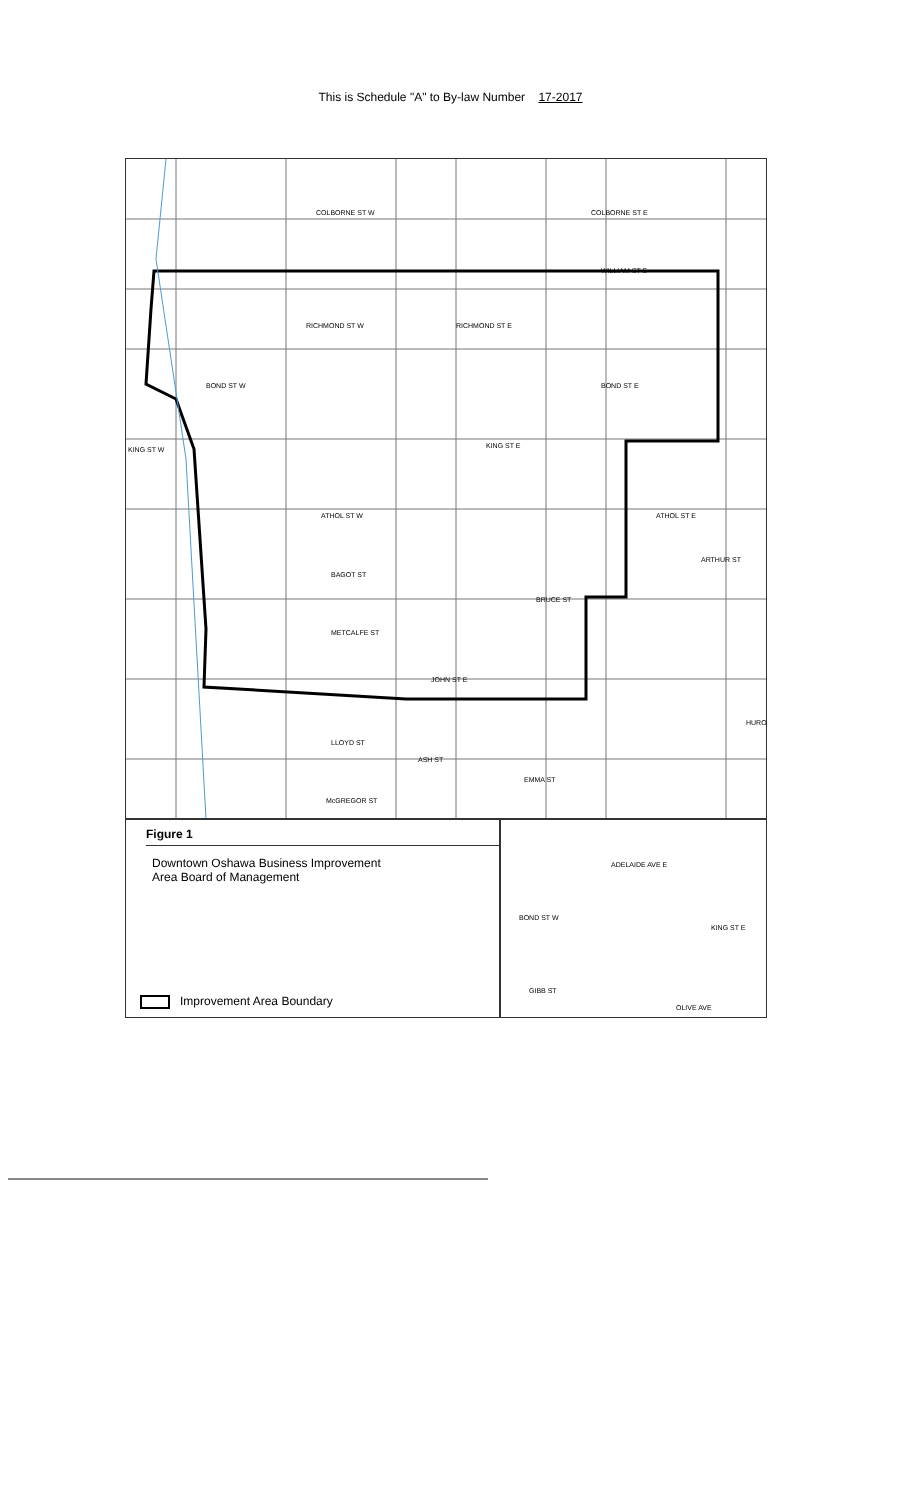This is Schedule "A" to By-law Number 17-2017
COLBORNE ST W COLBORNE ST E
WILLIAM ST E
RICHMOND ST W RICHMOND ST E
BOND ST W BOND ST E
KING ST W KING ST E
ATHOL ST W ATHOL ST E
ARTHUR ST
BAGOT ST
BRUCE ST
METCALFE ST
JOHN ST E
LLOYD ST
ASH ST
EMMA ST
McGREGOR ST
HURO
Figure 1
Downtown Oshawa Business Improvement
Area Board of Management
Improvement Area Boundary
ADELAIDE AVE E
BOND ST W
KING ST E
GIBB ST
OLIVE AVE